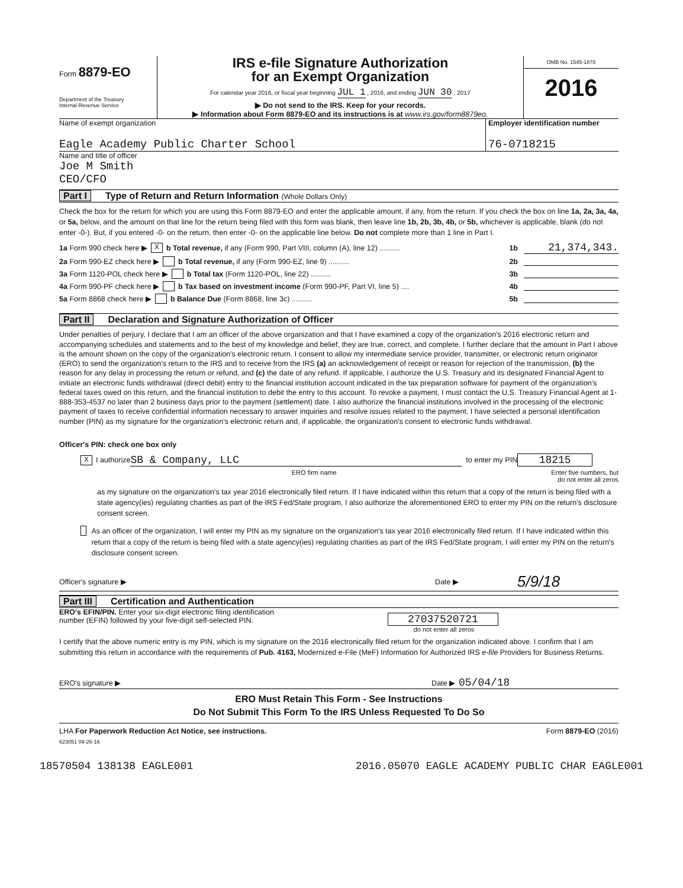Form 8879-EO
Department of the Treasury
Internal Revenue Service
IRS e-file Signature Authorization
for an Exempt Organization
For calendar year 2016, or fiscal year beginning JUL 1 , 2016, and ending JUN 30 , 2017
▶ Do not send to the IRS. Keep for your records.
▶ Information about Form 8879-EO and its instructions is at www.irs.gov/form8879eo.
OMB No. 1545-1878
2016
Name of exempt organization
Eagle Academy Public Charter School
Employer identification number
76-0718215
Name and title of officer
Joe M Smith
CEO/CFO
Part I Type of Return and Return Information (Whole Dollars Only)
Check the box for the return for which you are using this Form 8879-EO and enter the applicable amount, if any, from the return. If you check the box on line 1a, 2a, 3a, 4a, or 5a, below, and the amount on that line for the return being filed with this form was blank, then leave line 1b, 2b, 3b, 4b, or 5b, whichever is applicable, blank (do not enter -0-). But, if you entered -0- on the return, then enter -0- on the applicable line below. Do not complete more than 1 line in Part I.
1a Form 990 check here ▶ X b Total revenue, if any (Form 990, Part VIII, column (A), line 12) .......... 1b 21,374,343.
2a Form 990-EZ check here ▶ b Total revenue, if any (Form 990-EZ, line 9) .......... 2b
3a Form 1120-POL check here ▶ b Total tax (Form 1120-POL, line 22) .......... 3b
4a Form 990-PF check here ▶ b Tax based on investment income (Form 990-PF, Part VI, line 5) .... 4b
5a Form 8868 check here ▶ b Balance Due (Form 8868, line 3c) .......... 5b
Part II Declaration and Signature Authorization of Officer
Under penalties of perjury, I declare that I am an officer of the above organization and that I have examined a copy of the organization's 2016 electronic return and accompanying schedules and statements and to the best of my knowledge and belief, they are true, correct, and complete. I further declare that the amount in Part I above is the amount shown on the copy of the organization's electronic return. I consent to allow my intermediate service provider, transmitter, or electronic return originator (ERO) to send the organization's return to the IRS and to receive from the IRS (a) an acknowledgement of receipt or reason for rejection of the transmission, (b) the reason for any delay in processing the return or refund, and (c) the date of any refund. If applicable, I authorize the U.S. Treasury and its designated Financial Agent to initiate an electronic funds withdrawal (direct debit) entry to the financial institution account indicated in the tax preparation software for payment of the organization's federal taxes owed on this return, and the financial institution to debit the entry to this account. To revoke a payment, I must contact the U.S. Treasury Financial Agent at 1-888-353-4537 no later than 2 business days prior to the payment (settlement) date. I also authorize the financial institutions involved in the processing of the electronic payment of taxes to receive confidential information necessary to answer inquiries and resolve issues related to the payment. I have selected a personal identification number (PIN) as my signature for the organization's electronic return and, if applicable, the organization's consent to electronic funds withdrawal.
Officer's PIN: check one box only
X I authorize SB & Company, LLC to enter my PIN 18215
ERO firm name Enter five numbers, but
do not enter all zeros
as my signature on the organization's tax year 2016 electronically filed return. If I have indicated within this return that a copy of the return is being filed with a state agency(ies) regulating charities as part of the IRS Fed/State program, I also authorize the aforementioned ERO to enter my PIN on the return's disclosure consent screen.
As an officer of the organization, I will enter my PIN as my signature on the organization's tax year 2016 electronically filed return. If I have indicated within this return that a copy of the return is being filed with a state agency(ies) regulating charities as part of the IRS Fed/State program, I will enter my PIN on the return's disclosure consent screen.
Officer's signature ▶ Date ▶ 5/9/18
Part III Certification and Authentication
ERO's EFIN/PIN. Enter your six-digit electronic filing identification
number (EFIN) followed by your five-digit self-selected PIN.
27037520721
do not enter all zeros
I certify that the above numeric entry is my PIN, which is my signature on the 2016 electronically filed return for the organization indicated above. I confirm that I am submitting this return in accordance with the requirements of Pub. 4163, Modernized e-File (MeF) Information for Authorized IRS e-file Providers for Business Returns.
ERO's signature ▶ Date ▶ 05/04/18
ERO Must Retain This Form - See Instructions
Do Not Submit This Form To the IRS Unless Requested To Do So
LHA For Paperwork Reduction Act Notice, see instructions. Form 8879-EO (2016)
623051 09-26-16
18570504 138138 EAGLE001 2016.05070 EAGLE ACADEMY PUBLIC CHAR EAGLE001